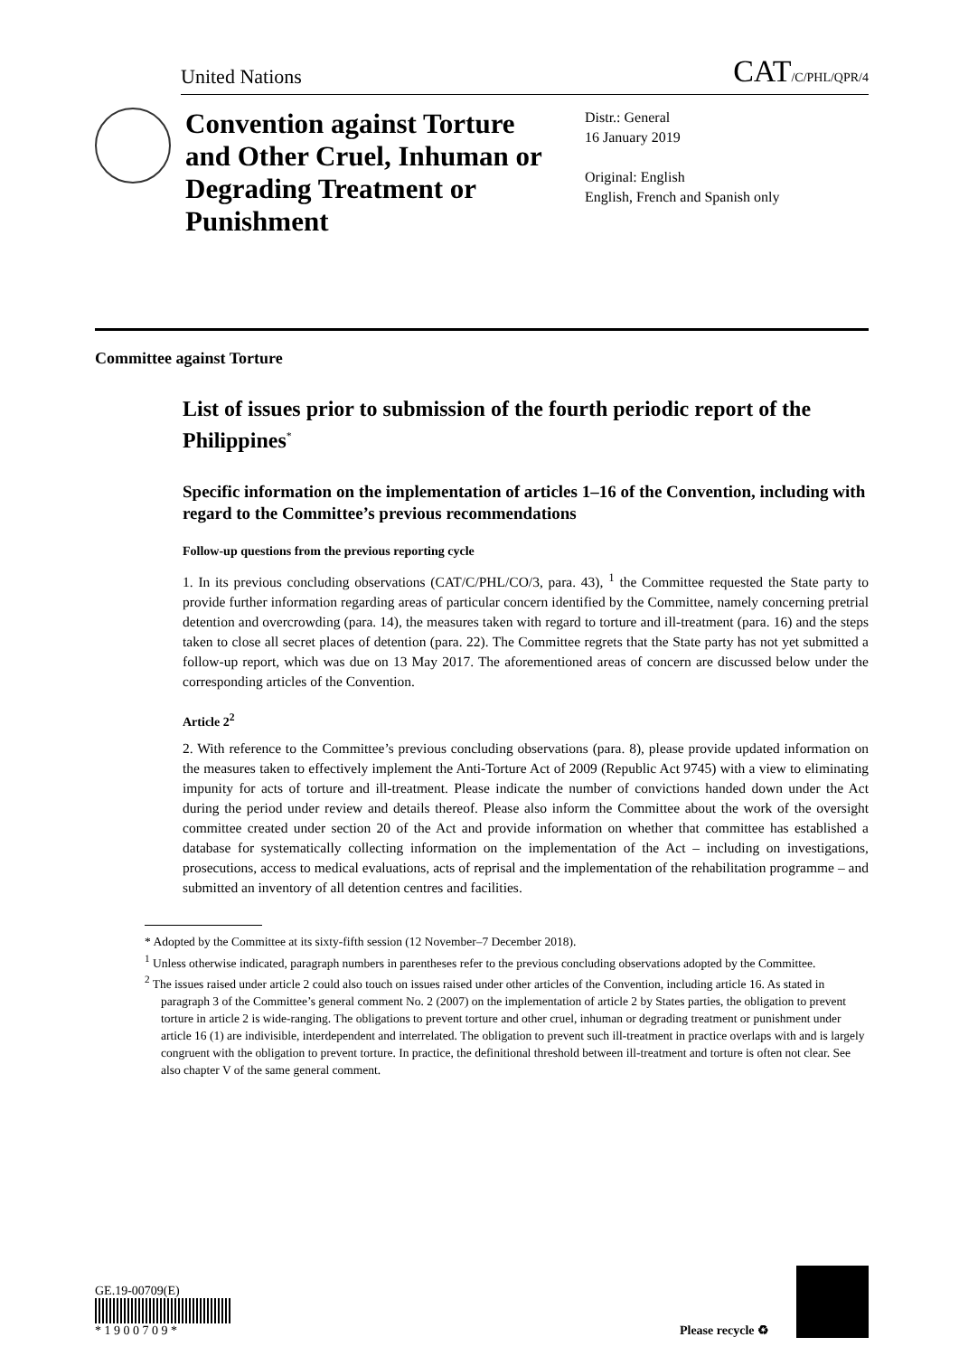United Nations CAT/C/PHL/QPR/4
Convention against Torture and Other Cruel, Inhuman or Degrading Treatment or Punishment
Distr.: General
16 January 2019
Original: English
English, French and Spanish only
Committee against Torture
List of issues prior to submission of the fourth periodic report of the Philippines<sup>*</sup>
Specific information on the implementation of articles 1–16 of the Convention, including with regard to the Committee’s previous recommendations
Follow-up questions from the previous reporting cycle
1. In its previous concluding observations (CAT/C/PHL/CO/3, para. 43), <sup>1</sup> the Committee requested the State party to provide further information regarding areas of particular concern identified by the Committee, namely concerning pretrial detention and overcrowding (para. 14), the measures taken with regard to torture and ill-treatment (para. 16) and the steps taken to close all secret places of detention (para. 22). The Committee regrets that the State party has not yet submitted a follow-up report, which was due on 13 May 2017. The aforementioned areas of concern are discussed below under the corresponding articles of the Convention.
Article 2<sup>2</sup>
2. With reference to the Committee’s previous concluding observations (para. 8), please provide updated information on the measures taken to effectively implement the Anti-Torture Act of 2009 (Republic Act 9745) with a view to eliminating impunity for acts of torture and ill-treatment. Please indicate the number of convictions handed down under the Act during the period under review and details thereof. Please also inform the Committee about the work of the oversight committee created under section 20 of the Act and provide information on whether that committee has established a database for systematically collecting information on the implementation of the Act – including on investigations, prosecutions, access to medical evaluations, acts of reprisal and the implementation of the rehabilitation programme – and submitted an inventory of all detention centres and facilities.
* Adopted by the Committee at its sixty-fifth session (12 November–7 December 2018).
<sup>1</sup> Unless otherwise indicated, paragraph numbers in parentheses refer to the previous concluding observations adopted by the Committee.
<sup>2</sup> The issues raised under article 2 could also touch on issues raised under other articles of the Convention, including article 16. As stated in paragraph 3 of the Committee’s general comment No. 2 (2007) on the implementation of article 2 by States parties, the obligation to prevent torture in article 2 is wide-ranging. The obligations to prevent torture and other cruel, inhuman or degrading treatment or punishment under article 16 (1) are indivisible, interdependent and interrelated. The obligation to prevent such ill-treatment in practice overlaps with and is largely congruent with the obligation to prevent torture. In practice, the definitional threshold between ill-treatment and torture is often not clear. See also chapter V of the same general comment.
GE.19-00709(E)
* 1 9 0 0 7 0 9 *
Please recycle ♻